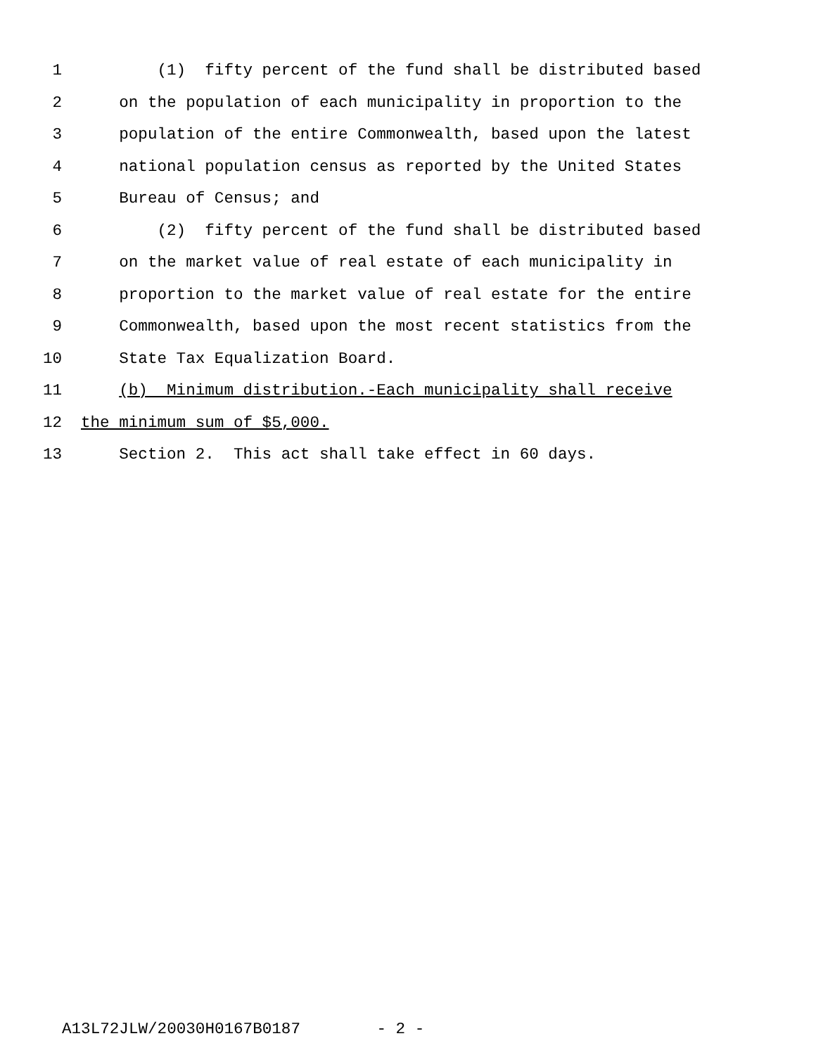1 (1) fifty percent of the fund shall be distributed based
2 on the population of each municipality in proportion to the
3 population of the entire Commonwealth, based upon the latest
4 national population census as reported by the United States
5 Bureau of Census; and
6 (2) fifty percent of the fund shall be distributed based
7 on the market value of real estate of each municipality in
8 proportion to the market value of real estate for the entire
9 Commonwealth, based upon the most recent statistics from the
10 State Tax Equalization Board.
11 (b) Minimum distribution.-Each municipality shall receive
12 the minimum sum of $5,000.
13 Section 2. This act shall take effect in 60 days.
A13L72JLW/20030H0167B0187 - 2 -